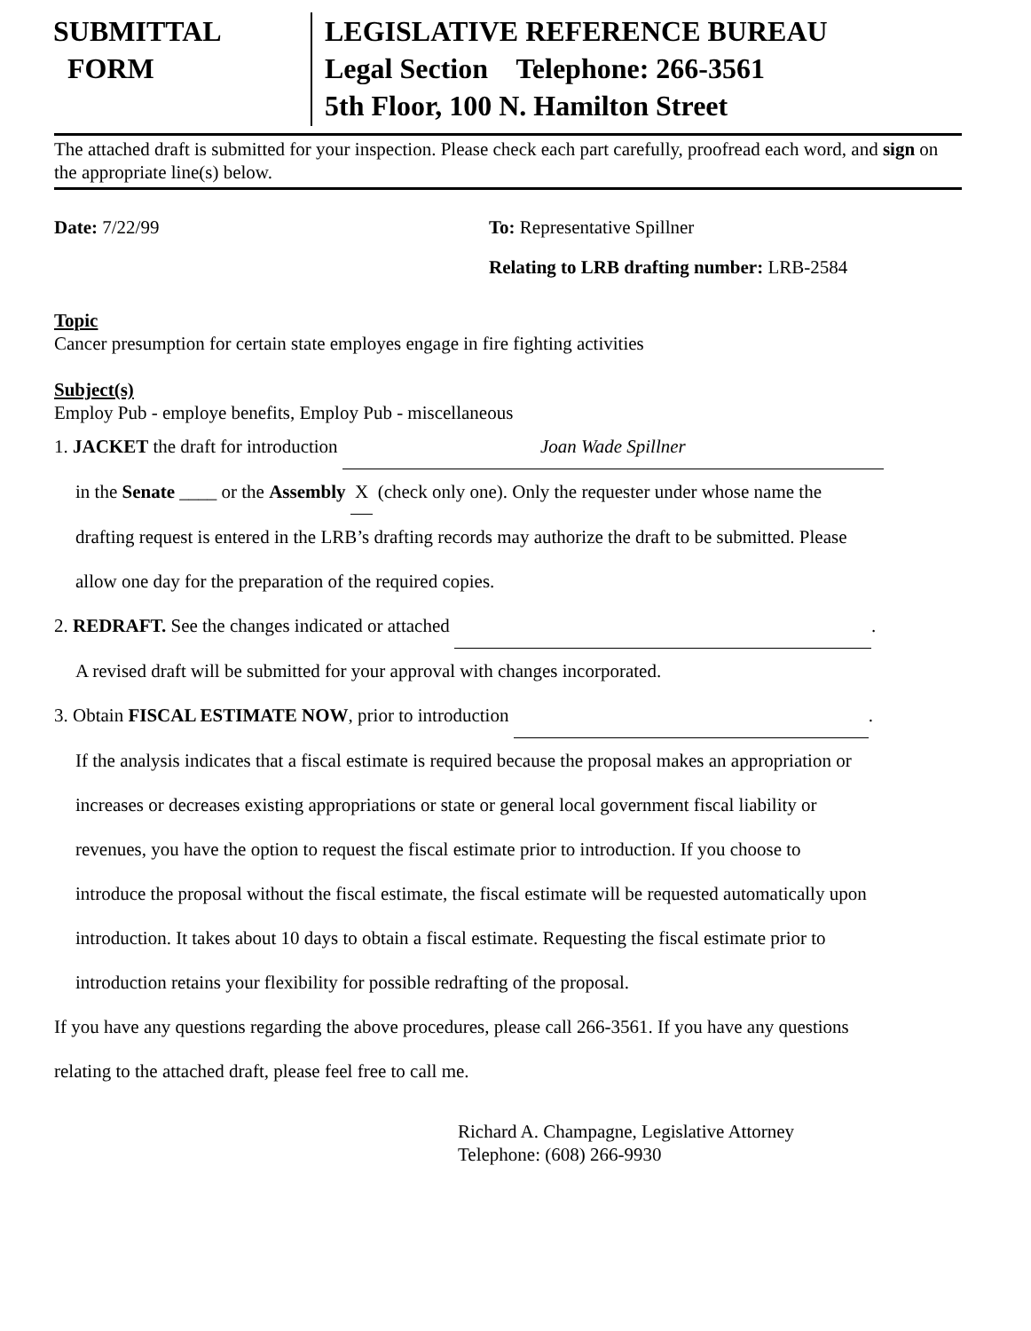SUBMITTAL
FORM
LEGISLATIVE REFERENCE BUREAU
Legal Section Telephone: 266-3561
5th Floor, 100 N. Hamilton Street
The attached draft is submitted for your inspection. Please check each part carefully, proofread each word, and sign on the appropriate line(s) below.
Date: 7/22/99 To: Representative Spillner
Relating to LRB drafting number: LRB-2584
Topic
Cancer presumption for certain state employes engage in fire fighting activities
Subject(s)
Employ Pub - employe benefits, Employ Pub - miscellaneous
1. JACKET the draft for introduction Joan Wade Spillner
in the Senate ____ or the Assembly X (check only one). Only the requester under whose name the
drafting request is entered in the LRB’s drafting records may authorize the draft to be submitted. Please
allow one day for the preparation of the required copies.
2. REDRAFT. See the changes indicated or attached .
A revised draft will be submitted for your approval with changes incorporated.
3. Obtain FISCAL ESTIMATE NOW, prior to introduction .
If the analysis indicates that a fiscal estimate is required because the proposal makes an appropriation or
increases or decreases existing appropriations or state or general local government fiscal liability or
revenues, you have the option to request the fiscal estimate prior to introduction. If you choose to
introduce the proposal without the fiscal estimate, the fiscal estimate will be requested automatically upon
introduction. It takes about 10 days to obtain a fiscal estimate. Requesting the fiscal estimate prior to
introduction retains your flexibility for possible redrafting of the proposal.
If you have any questions regarding the above procedures, please call 266-3561. If you have any questions
relating to the attached draft, please feel free to call me.
Richard A. Champagne, Legislative Attorney
Telephone: (608) 266-9930